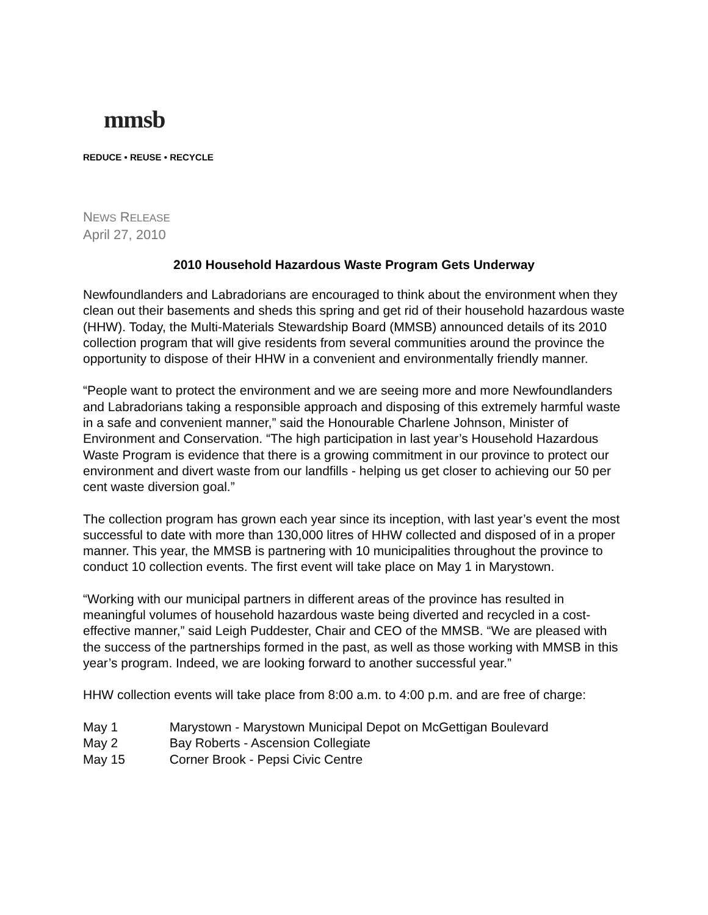mmsb
REDUCE • REUSE • RECYCLE
NEWS RELEASE
April 27, 2010
2010 Household Hazardous Waste Program Gets Underway
Newfoundlanders and Labradorians are encouraged to think about the environment when they clean out their basements and sheds this spring and get rid of their household hazardous waste (HHW). Today, the Multi-Materials Stewardship Board (MMSB) announced details of its 2010 collection program that will give residents from several communities around the province the opportunity to dispose of their HHW in a convenient and environmentally friendly manner.
“People want to protect the environment and we are seeing more and more Newfoundlanders and Labradorians taking a responsible approach and disposing of this extremely harmful waste in a safe and convenient manner,” said the Honourable Charlene Johnson, Minister of Environment and Conservation. “The high participation in last year’s Household Hazardous Waste Program is evidence that there is a growing commitment in our province to protect our environment and divert waste from our landfills - helping us get closer to achieving our 50 per cent waste diversion goal.”
The collection program has grown each year since its inception, with last year’s event the most successful to date with more than 130,000 litres of HHW collected and disposed of in a proper manner. This year, the MMSB is partnering with 10 municipalities throughout the province to conduct 10 collection events. The first event will take place on May 1 in Marystown.
“Working with our municipal partners in different areas of the province has resulted in meaningful volumes of household hazardous waste being diverted and recycled in a cost-effective manner,” said Leigh Puddester, Chair and CEO of the MMSB. “We are pleased with the success of the partnerships formed in the past, as well as those working with MMSB in this year’s program. Indeed, we are looking forward to another successful year.”
HHW collection events will take place from 8:00 a.m. to 4:00 p.m. and are free of charge:
May 1 Marystown - Marystown Municipal Depot on McGettigan Boulevard
May 2 Bay Roberts - Ascension Collegiate
May 15 Corner Brook - Pepsi Civic Centre